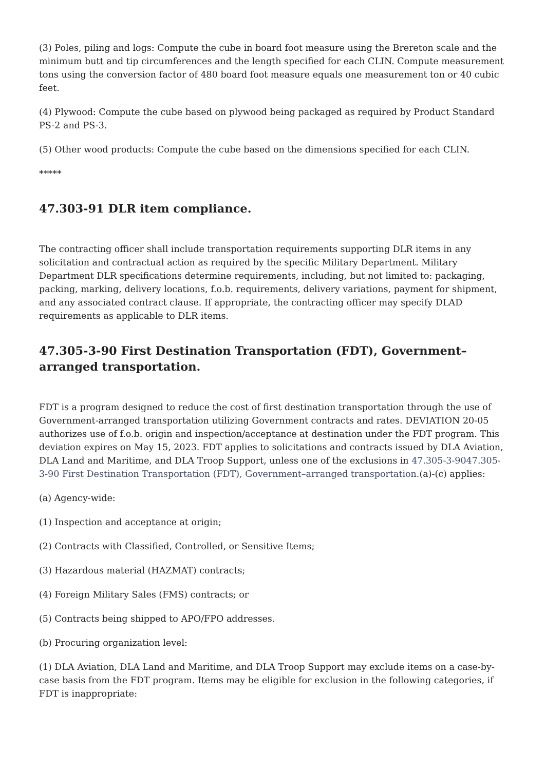(3) Poles, piling and logs: Compute the cube in board foot measure using the Brereton scale and the minimum butt and tip circumferences and the length specified for each CLIN. Compute measurement tons using the conversion factor of 480 board foot measure equals one measurement ton or 40 cubic feet.
(4) Plywood: Compute the cube based on plywood being packaged as required by Product Standard PS-2 and PS-3.
(5) Other wood products: Compute the cube based on the dimensions specified for each CLIN.
*****
47.303-91 DLR item compliance.
The contracting officer shall include transportation requirements supporting DLR items in any solicitation and contractual action as required by the specific Military Department. Military Department DLR specifications determine requirements, including, but not limited to: packaging, packing, marking, delivery locations, f.o.b. requirements, delivery variations, payment for shipment, and any associated contract clause. If appropriate, the contracting officer may specify DLAD requirements as applicable to DLR items.
47.305-3-90 First Destination Transportation (FDT), Government–arranged transportation.
FDT is a program designed to reduce the cost of first destination transportation through the use of Government-arranged transportation utilizing Government contracts and rates. DEVIATION 20-05 authorizes use of f.o.b. origin and inspection/acceptance at destination under the FDT program. This deviation expires on May 15, 2023. FDT applies to solicitations and contracts issued by DLA Aviation, DLA Land and Maritime, and DLA Troop Support, unless one of the exclusions in 47.305-3-9047.305-3-90 First Destination Transportation (FDT), Government–arranged transportation.(a)-(c) applies:
(a) Agency-wide:
(1) Inspection and acceptance at origin;
(2) Contracts with Classified, Controlled, or Sensitive Items;
(3) Hazardous material (HAZMAT) contracts;
(4) Foreign Military Sales (FMS) contracts; or
(5) Contracts being shipped to APO/FPO addresses.
(b) Procuring organization level:
(1) DLA Aviation, DLA Land and Maritime, and DLA Troop Support may exclude items on a case-by-case basis from the FDT program. Items may be eligible for exclusion in the following categories, if FDT is inappropriate: